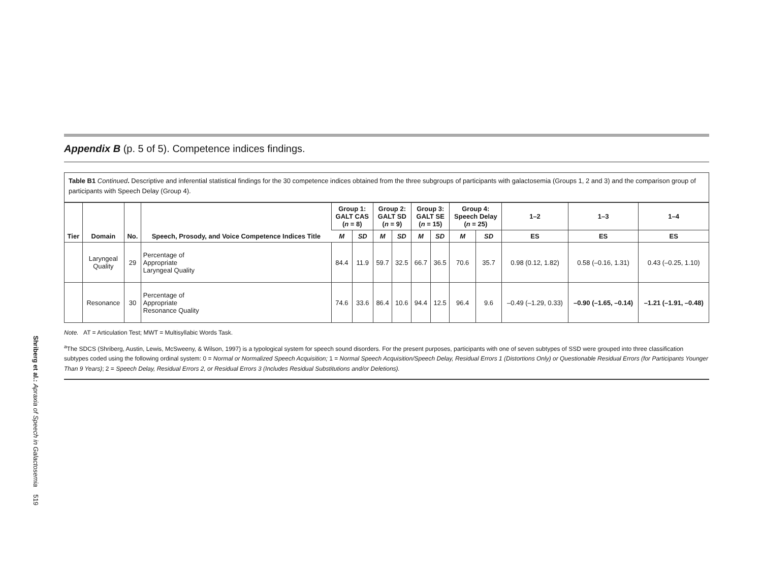Shriberg et al.: Apraxia of Speech in Galactosemia 519
Appendix B (p. 5 of 5). Competence indices findings.
Table B1 Continued. Descriptive and inferential statistical findings for the 30 competence indices obtained from the three subgroups of participants with galactosemia (Groups 1, 2 and 3) and the comparison group of participants with Speech Delay (Group 4).
| Tier | Domain | No. | Speech, Prosody, and Voice Competence Indices Title | Group 1: GALT CAS ( n = 8) | | Group 2: GALT SD ( n = 9) | | Group 3: GALT SE ( n = 15) | | Group 4: Speech Delay ( n = 25) | | 1–2 | 1–3 | 1–4 |
| --- | --- | --- | --- | --- | --- | --- | --- | --- | --- | --- | --- | --- | --- | --- |
| | | | | M | SD | M | SD | M | SD | M | SD | ES | ES | ES |
| | Laryngeal Quality | 29 | Percentage of Appropriate Laryngeal Quality | 84.4 | 11.9 | 59.7 | 32.5 | 66.7 | 36.5 | 70.6 | 35.7 | 0.98 (0.12, 1.82) | 0.58 (–0.16, 1.31) | 0.43 (–0.25, 1.10) |
| | Resonance | 30 | Percentage of Appropriate Resonance Quality | 74.6 | 33.6 | 86.4 | 10.6 | 94.4 | 12.5 | 96.4 | 9.6 | –0.49 (–1.29, 0.33) | –0.90 (–1.65, –0.14) | –1.21 (–1.91, –0.48) |
Note. AT = Articulation Test; MWT = Multisyllabic Words Task.
<sup>a</sup> The SDCS (Shriberg, Austin, Lewis, McSweeny, & Wilson, 1997) is a typological system for speech sound disorders. For the present purposes, participants with one of seven subtypes of SSD were grouped into three classification subtypes coded using the following ordinal system: 0 = Normal or Normalized Speech Acquisition; 1 = Normal Speech Acquisition/Speech Delay, Residual Errors 1 (Distortions Only) or Questionable Residual Errors (for Participants Younger Than 9 Years); 2 = Speech Delay, Residual Errors 2, or Residual Errors 3 (Includes Residual Substitutions and/or Deletions).